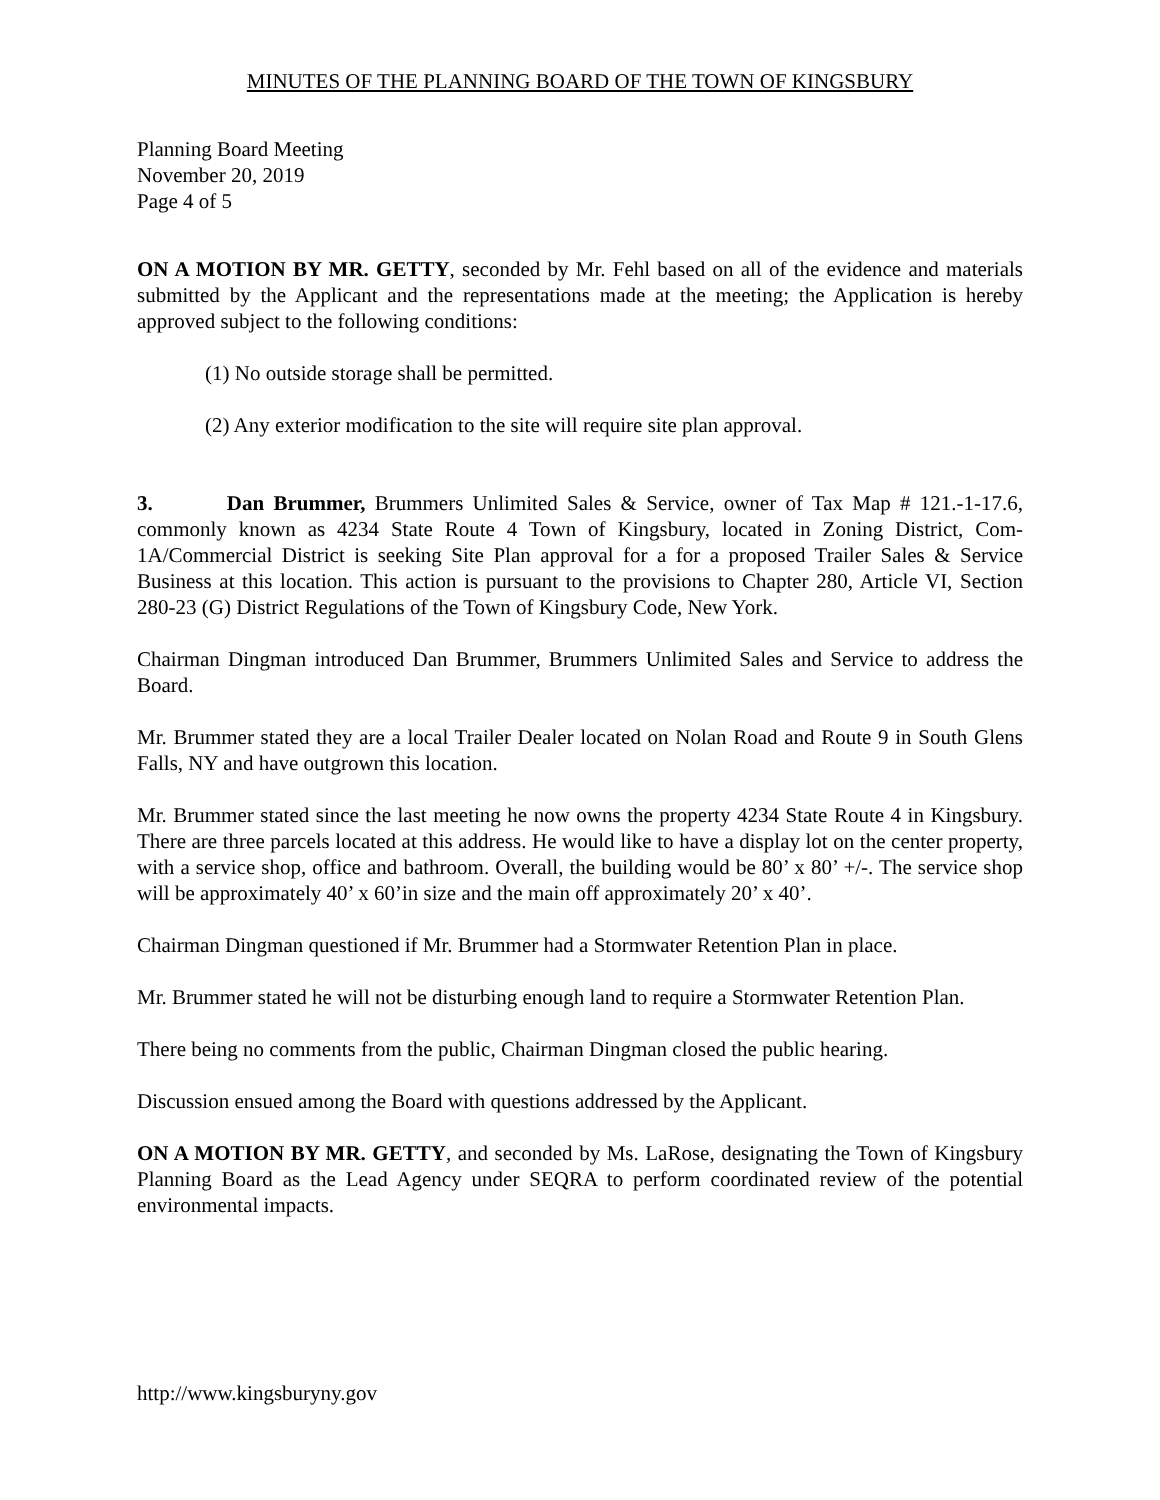MINUTES OF THE PLANNING BOARD OF THE TOWN OF KINGSBURY
Planning Board Meeting
November 20, 2019
Page 4 of 5
ON A MOTION BY MR. GETTY, seconded by Mr. Fehl based on all of the evidence and materials submitted by the Applicant and the representations made at the meeting; the Application is hereby approved subject to the following conditions:
(1) No outside storage shall be permitted.
(2) Any exterior modification to the site will require site plan approval.
3. Dan Brummer, Brummers Unlimited Sales & Service, owner of Tax Map # 121.-1-17.6, commonly known as 4234 State Route 4 Town of Kingsbury, located in Zoning District, Com-1A/Commercial District is seeking Site Plan approval for a for a proposed Trailer Sales & Service Business at this location. This action is pursuant to the provisions to Chapter 280, Article VI, Section 280-23 (G) District Regulations of the Town of Kingsbury Code, New York.
Chairman Dingman introduced Dan Brummer, Brummers Unlimited Sales and Service to address the Board.
Mr. Brummer stated they are a local Trailer Dealer located on Nolan Road and Route 9 in South Glens Falls, NY and have outgrown this location.
Mr. Brummer stated since the last meeting he now owns the property 4234 State Route 4 in Kingsbury. There are three parcels located at this address. He would like to have a display lot on the center property, with a service shop, office and bathroom. Overall, the building would be 80’ x 80’ +/-. The service shop will be approximately 40’ x 60’in size and the main off approximately 20’ x 40’.
Chairman Dingman questioned if Mr. Brummer had a Stormwater Retention Plan in place.
Mr. Brummer stated he will not be disturbing enough land to require a Stormwater Retention Plan.
There being no comments from the public, Chairman Dingman closed the public hearing.
Discussion ensued among the Board with questions addressed by the Applicant.
ON A MOTION BY MR. GETTY, and seconded by Ms. LaRose, designating the Town of Kingsbury Planning Board as the Lead Agency under SEQRA to perform coordinated review of the potential environmental impacts.
http://www.kingsburyny.gov